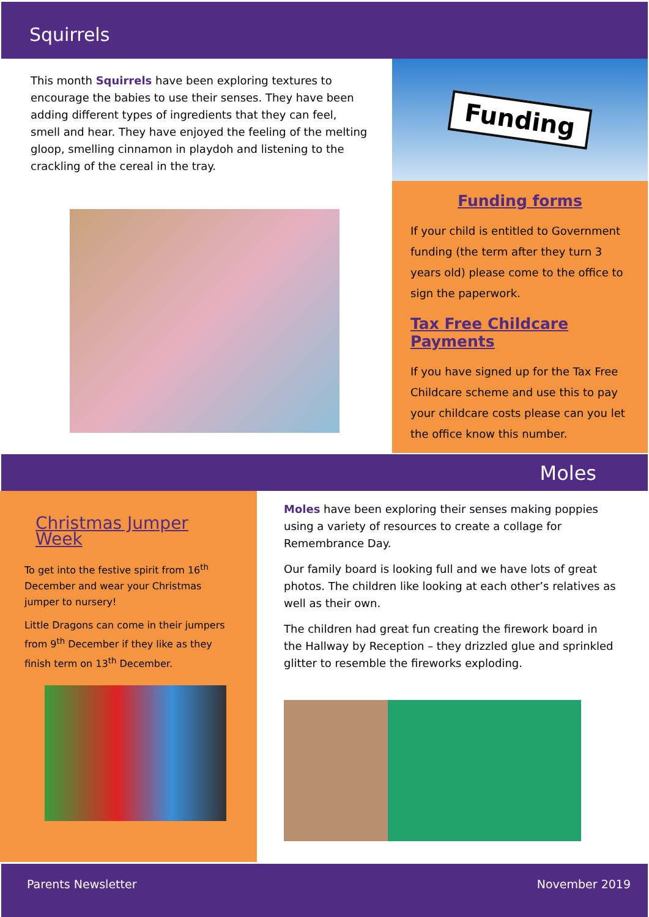Squirrels
This month Squirrels have been exploring textures to encourage the babies to use their senses. They have been adding different types of ingredients that they can feel, smell and hear. They have enjoyed the feeling of the melting gloop, smelling cinnamon in playdoh and listening to the crackling of the cereal in the tray.
Funding
Funding forms
If your child is entitled to Government funding (the term after they turn 3 years old) please come to the office to sign the paperwork.
Tax Free Childcare Payments
If you have signed up for the Tax Free Childcare scheme and use this to pay your childcare costs please can you let the office know this number.
Moles
Christmas Jumper Week
To get into the festive spirit from 16<sup>th</sup> December and wear your Christmas jumper to nursery!
Little Dragons can come in their jumpers from 9<sup>th</sup> December if they like as they finish term on 13<sup>th</sup> December.
Moles have been exploring their senses making poppies using a variety of resources to create a collage for Remembrance Day.
Our family board is looking full and we have lots of great photos. The children like looking at each other’s relatives as well as their own.
The children had great fun creating the firework board in the Hallway by Reception – they drizzled glue and sprinkled glitter to resemble the fireworks exploding.
Parents Newsletter November 2019